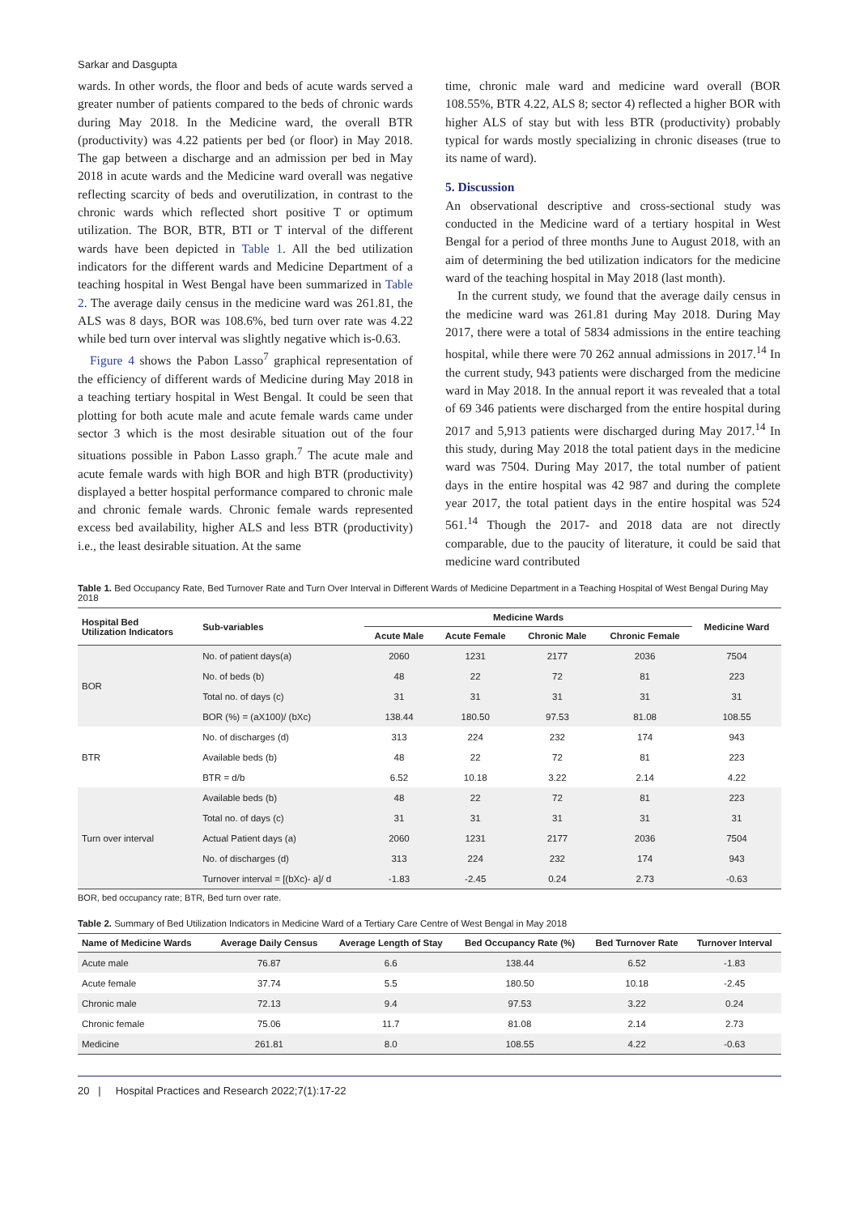Sarkar and Dasgupta
wards. In other words, the floor and beds of acute wards served a greater number of patients compared to the beds of chronic wards during May 2018. In the Medicine ward, the overall BTR (productivity) was 4.22 patients per bed (or floor) in May 2018. The gap between a discharge and an admission per bed in May 2018 in acute wards and the Medicine ward overall was negative reflecting scarcity of beds and overutilization, in contrast to the chronic wards which reflected short positive T or optimum utilization. The BOR, BTR, BTI or T interval of the different wards have been depicted in Table 1. All the bed utilization indicators for the different wards and Medicine Department of a teaching hospital in West Bengal have been summarized in Table 2. The average daily census in the medicine ward was 261.81, the ALS was 8 days, BOR was 108.6%, bed turn over rate was 4.22 while bed turn over interval was slightly negative which is-0.63.
Figure 4 shows the Pabon Lasso<sup>7</sup> graphical representation of the efficiency of different wards of Medicine during May 2018 in a teaching tertiary hospital in West Bengal. It could be seen that plotting for both acute male and acute female wards came under sector 3 which is the most desirable situation out of the four situations possible in Pabon Lasso graph.<sup>7</sup> The acute male and acute female wards with high BOR and high BTR (productivity) displayed a better hospital performance compared to chronic male and chronic female wards. Chronic female wards represented excess bed availability, higher ALS and less BTR (productivity) i.e., the least desirable situation. At the same
time, chronic male ward and medicine ward overall (BOR 108.55%, BTR 4.22, ALS 8; sector 4) reflected a higher BOR with higher ALS of stay but with less BTR (productivity) probably typical for wards mostly specializing in chronic diseases (true to its name of ward).
5. Discussion
An observational descriptive and cross-sectional study was conducted in the Medicine ward of a tertiary hospital in West Bengal for a period of three months June to August 2018, with an aim of determining the bed utilization indicators for the medicine ward of the teaching hospital in May 2018 (last month).
In the current study, we found that the average daily census in the medicine ward was 261.81 during May 2018. During May 2017, there were a total of 5834 admissions in the entire teaching hospital, while there were 70 262 annual admissions in 2017.<sup>14</sup> In the current study, 943 patients were discharged from the medicine ward in May 2018. In the annual report it was revealed that a total of 69 346 patients were discharged from the entire hospital during 2017 and 5,913 patients were discharged during May 2017.<sup>14</sup> In this study, during May 2018 the total patient days in the medicine ward was 7504. During May 2017, the total number of patient days in the entire hospital was 42 987 and during the complete year 2017, the total patient days in the entire hospital was 524 561.<sup>14</sup> Though the 2017- and 2018 data are not directly comparable, due to the paucity of literature, it could be said that medicine ward contributed
Table 1. Bed Occupancy Rate, Bed Turnover Rate and Turn Over Interval in Different Wards of Medicine Department in a Teaching Hospital of West Bengal During May 2018
| Hospital Bed Utilization Indicators | Sub-variables | Medicine Wards | | | | Medicine Ward |
| --- | --- | --- | --- | --- | --- | --- |
| | | Acute Male | Acute Female | Chronic Male | Chronic Female | |
| BOR | No. of patient days(a) | 2060 | 1231 | 2177 | 2036 | 7504 |
| | No. of beds (b) | 48 | 22 | 72 | 81 | 223 |
| | Total no. of days (c) | 31 | 31 | 31 | 31 | 31 |
| | BOR (%) = (aX100)/ (bXc) | 138.44 | 180.50 | 97.53 | 81.08 | 108.55 |
| BTR | No. of discharges (d) | 313 | 224 | 232 | 174 | 943 |
| | Available beds (b) | 48 | 22 | 72 | 81 | 223 |
| | BTR = d/b | 6.52 | 10.18 | 3.22 | 2.14 | 4.22 |
| Turn over interval | Available beds (b) | 48 | 22 | 72 | 81 | 223 |
| | Total no. of days (c) | 31 | 31 | 31 | 31 | 31 |
| | Actual Patient days (a) | 2060 | 1231 | 2177 | 2036 | 7504 |
| | No. of discharges (d) | 313 | 224 | 232 | 174 | 943 |
| | Turnover interval = [(bXc)- a]/ d | -1.83 | -2.45 | 0.24 | 2.73 | -0.63 |
BOR, bed occupancy rate; BTR, Bed turn over rate.
Table 2. Summary of Bed Utilization Indicators in Medicine Ward of a Tertiary Care Centre of West Bengal in May 2018
| Name of Medicine Wards | Average Daily Census | Average Length of Stay | Bed Occupancy Rate (%) | Bed Turnover Rate | Turnover Interval |
| --- | --- | --- | --- | --- | --- |
| Acute male | 76.87 | 6.6 | 138.44 | 6.52 | -1.83 |
| Acute female | 37.74 | 5.5 | 180.50 | 10.18 | -2.45 |
| Chronic male | 72.13 | 9.4 | 97.53 | 3.22 | 0.24 |
| Chronic female | 75.06 | 11.7 | 81.08 | 2.14 | 2.73 |
| Medicine | 261.81 | 8.0 | 108.55 | 4.22 | -0.63 |
20 | Hospital Practices and Research 2022;7(1):17-22